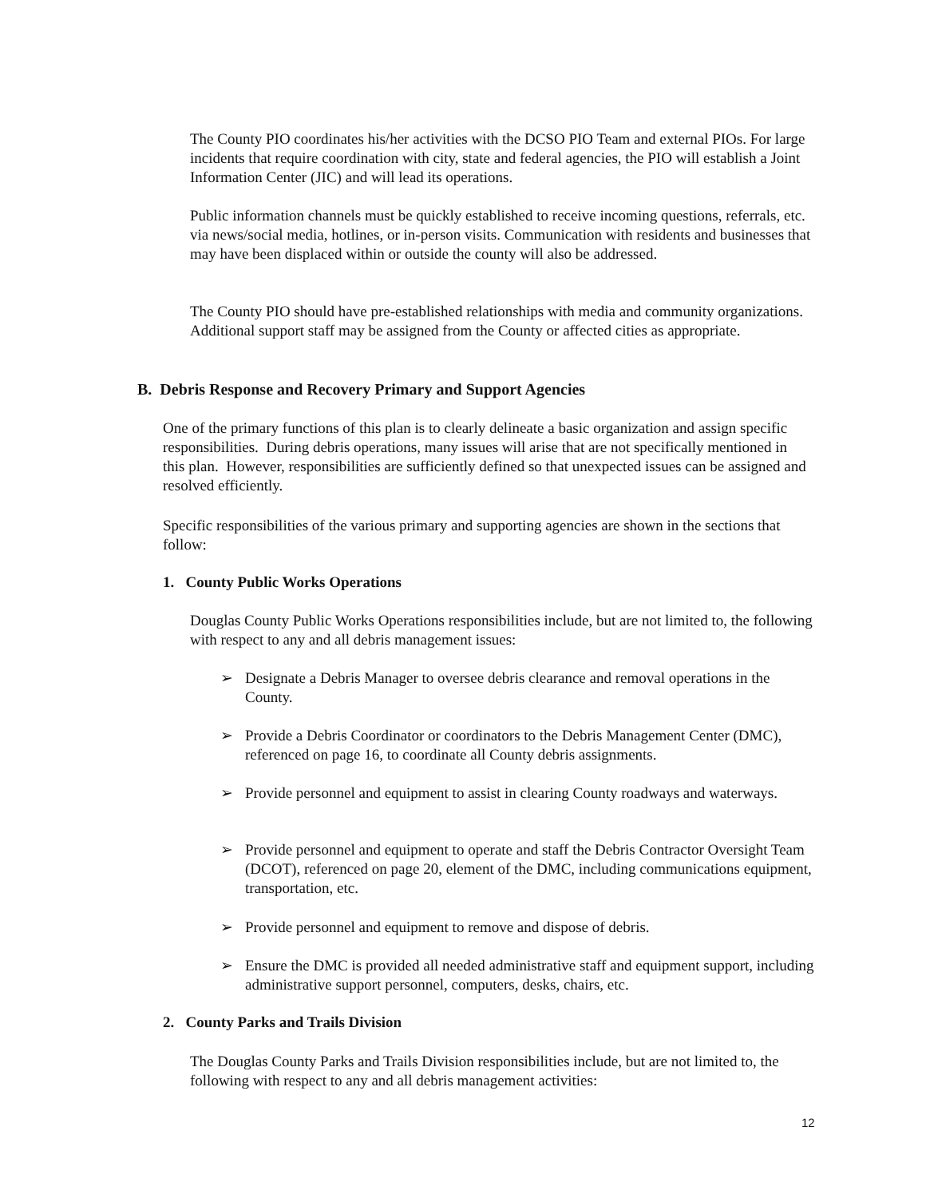The County PIO coordinates his/her activities with the DCSO PIO Team and external PIOs. For large incidents that require coordination with city, state and federal agencies, the PIO will establish a Joint Information Center (JIC) and will lead its operations.
Public information channels must be quickly established to receive incoming questions, referrals, etc. via news/social media, hotlines, or in-person visits. Communication with residents and businesses that may have been displaced within or outside the county will also be addressed.
The County PIO should have pre-established relationships with media and community organizations. Additional support staff may be assigned from the County or affected cities as appropriate.
B. Debris Response and Recovery Primary and Support Agencies
One of the primary functions of this plan is to clearly delineate a basic organization and assign specific responsibilities. During debris operations, many issues will arise that are not specifically mentioned in this plan. However, responsibilities are sufficiently defined so that unexpected issues can be assigned and resolved efficiently.
Specific responsibilities of the various primary and supporting agencies are shown in the sections that follow:
1. County Public Works Operations
Douglas County Public Works Operations responsibilities include, but are not limited to, the following with respect to any and all debris management issues:
➢ Designate a Debris Manager to oversee debris clearance and removal operations in the County.
➢ Provide a Debris Coordinator or coordinators to the Debris Management Center (DMC), referenced on page 16, to coordinate all County debris assignments.
➢ Provide personnel and equipment to assist in clearing County roadways and waterways.
➢ Provide personnel and equipment to operate and staff the Debris Contractor Oversight Team (DCOT), referenced on page 20, element of the DMC, including communications equipment, transportation, etc.
➢ Provide personnel and equipment to remove and dispose of debris.
➢ Ensure the DMC is provided all needed administrative staff and equipment support, including administrative support personnel, computers, desks, chairs, etc.
2. County Parks and Trails Division
The Douglas County Parks and Trails Division responsibilities include, but are not limited to, the following with respect to any and all debris management activities:
12